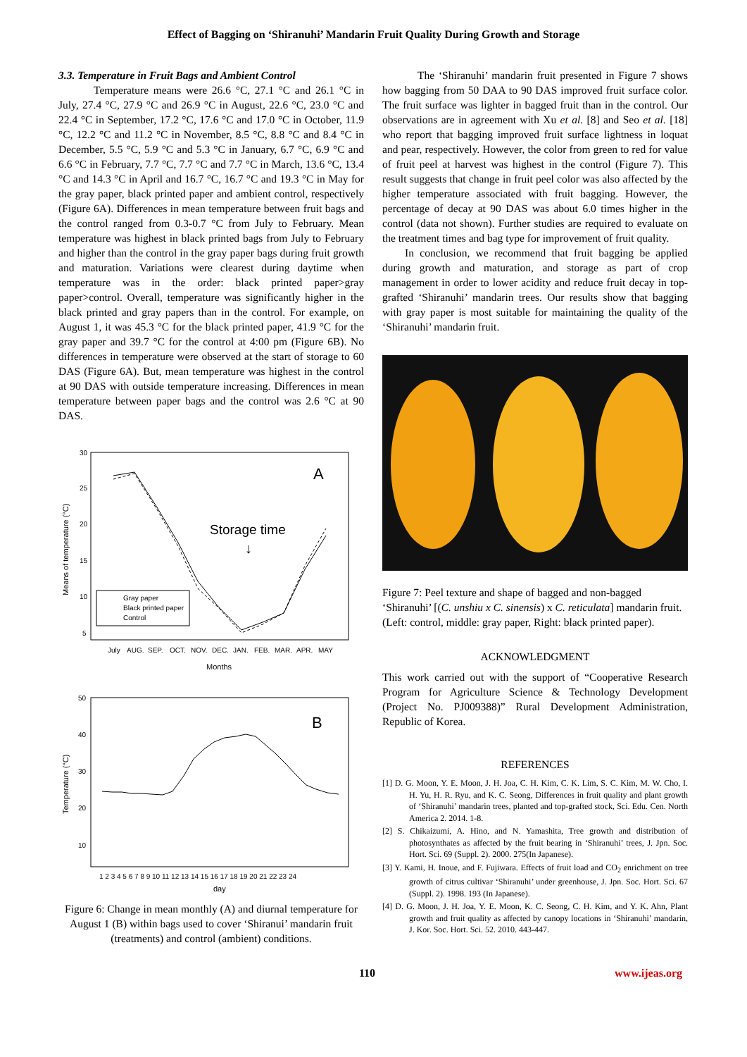Effect of Bagging on ‘Shiranuhi’ Mandarin Fruit Quality During Growth and Storage
3.3. Temperature in Fruit Bags and Ambient Control
Temperature means were 26.6 °C, 27.1 °C and 26.1 °C in July, 27.4 °C, 27.9 °C and 26.9 °C in August, 22.6 °C, 23.0 °C and 22.4 °C in September, 17.2 °C, 17.6 °C and 17.0 °C in October, 11.9 °C, 12.2 °C and 11.2 °C in November, 8.5 °C, 8.8 °C and 8.4 °C in December, 5.5 °C, 5.9 °C and 5.3 °C in January, 6.7 °C, 6.9 °C and 6.6 °C in February, 7.7 °C, 7.7 °C and 7.7 °C in March, 13.6 °C, 13.4 °C and 14.3 °C in April and 16.7 °C, 16.7 °C and 19.3 °C in May for the gray paper, black printed paper and ambient control, respectively (Figure 6A). Differences in mean temperature between fruit bags and the control ranged from 0.3-0.7 °C from July to February. Mean temperature was highest in black printed bags from July to February and higher than the control in the gray paper bags during fruit growth and maturation. Variations were clearest during daytime when temperature was in the order: black printed paper>gray paper>control. Overall, temperature was significantly higher in the black printed and gray papers than in the control. For example, on August 1, it was 45.3 °C for the black printed paper, 41.9 °C for the gray paper and 39.7 °C for the control at 4:00 pm (Figure 6B). No differences in temperature were observed at the start of storage to 60 DAS (Figure 6A). But, mean temperature was highest in the control at 90 DAS with outside temperature increasing. Differences in mean temperature between paper bags and the control was 2.6 °C at 90 DAS.
30
25
20
15
10
5
Means of temperature (°C)
A
Storage time
↓
Gray paper
Black printed paper
Control
July
AUG.
SEP.
OCT.
NOV.
DEC.
JAN.
FEB.
MAR.
APR.
MAY
Months
50
40
30
20
10
Temperature (°C)
B
1 2 3 4 5 6 7 8 9 10 11 12 13 14 15 16 17 18 19 20 21 22 23 24
day
Figure 6: Change in mean monthly (A) and diurnal temperature for August 1 (B) within bags used to cover ‘Shiranui’ mandarin fruit (treatments) and control (ambient) conditions.
The ‘Shiranuhi’ mandarin fruit presented in Figure 7 shows how bagging from 50 DAA to 90 DAS improved fruit surface color. The fruit surface was lighter in bagged fruit than in the control. Our observations are in agreement with Xu et al. [8] and Seo et al. [18] who report that bagging improved fruit surface lightness in loquat and pear, respectively. However, the color from green to red for value of fruit peel at harvest was highest in the control (Figure 7). This result suggests that change in fruit peel color was also affected by the higher temperature associated with fruit bagging. However, the percentage of decay at 90 DAS was about 6.0 times higher in the control (data not shown). Further studies are required to evaluate on the treatment times and bag type for improvement of fruit quality.
In conclusion, we recommend that fruit bagging be applied during growth and maturation, and storage as part of crop management in order to lower acidity and reduce fruit decay in top-grafted ‘Shiranuhi’ mandarin trees. Our results show that bagging with gray paper is most suitable for maintaining the quality of the ‘Shiranuhi’ mandarin fruit.
Figure 7: Peel texture and shape of bagged and non-bagged ‘Shiranuhi’ [(C. unshiu x C. sinensis) x C. reticulata] mandarin fruit. (Left: control, middle: gray paper, Right: black printed paper).
ACKNOWLEDGMENT
This work carried out with the support of “Cooperative Research Program for Agriculture Science & Technology Development (Project No. PJ009388)” Rural Development Administration, Republic of Korea.
REFERENCES
[1] D. G. Moon, Y. E. Moon, J. H. Joa, C. H. Kim, C. K. Lim, S. C. Kim, M. W. Cho, I. H. Yu, H. R. Ryu, and K. C. Seong, Differences in fruit quality and plant growth of ‘Shiranuhi’ mandarin trees, planted and top-grafted stock, Sci. Edu. Cen. North America 2. 2014. 1-8.
[2] S. Chikaizumi, A. Hino, and N. Yamashita, Tree growth and distribution of photosynthates as affected by the fruit bearing in ‘Shiranuhi’ trees, J. Jpn. Soc. Hort. Sci. 69 (Suppl. 2). 2000. 275(In Japanese).
[3] Y. Kami, H. Inoue, and F. Fujiwara. Effects of fruit load and CO<sub>2</sub> enrichment on tree growth of citrus cultivar ‘Shiranuhi’ under greenhouse, J. Jpn. Soc. Hort. Sci. 67 (Suppl. 2). 1998. 193 (In Japanese).
[4] D. G. Moon, J. H. Joa, Y. E. Moon, K. C. Seong, C. H. Kim, and Y. K. Ahn, Plant growth and fruit quality as affected by canopy locations in ‘Shiranuhi’ mandarin, J. Kor. Soc. Hort. Sci. 52. 2010. 443-447.
110 www.ijeas.org